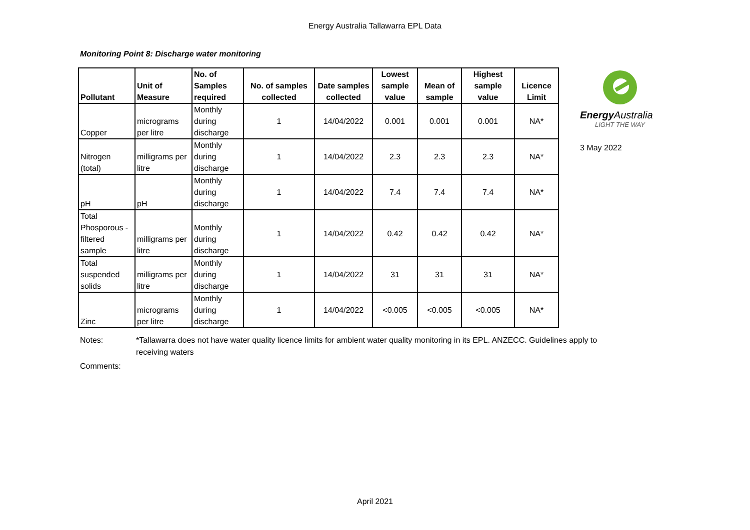Energy Australia Tallawarra EPL Data
Monitoring Point 8: Discharge water monitoring
| Pollutant | Unit of Measure | No. of Samples required | No. of samples collected | Date samples collected | Lowest sample value | Mean of sample | Highest sample value | Licence Limit |
| --- | --- | --- | --- | --- | --- | --- | --- | --- |
| Copper | micrograms per litre | Monthly during discharge | 1 | 14/04/2022 | 0.001 | 0.001 | 0.001 | NA* |
| Nitrogen (total) | milligrams per litre | Monthly during discharge | 1 | 14/04/2022 | 2.3 | 2.3 | 2.3 | NA* |
| pH | pH | Monthly during discharge | 1 | 14/04/2022 | 7.4 | 7.4 | 7.4 | NA* |
| Total Phosporous - filtered sample | milligrams per litre | Monthly during discharge | 1 | 14/04/2022 | 0.42 | 0.42 | 0.42 | NA* |
| Total suspended solids | milligrams per litre | Monthly during discharge | 1 | 14/04/2022 | 31 | 31 | 31 | NA* |
| Zinc | micrograms per litre | Monthly during discharge | 1 | 14/04/2022 | <0.005 | <0.005 | <0.005 | NA* |
Energy Australia
LIGHT THE WAY
3 May 2022
Notes: *Tallawarra does not have water quality licence limits for ambient water quality monitoring in its EPL. ANZECC. Guidelines apply to receiving waters
Comments:
April 2021